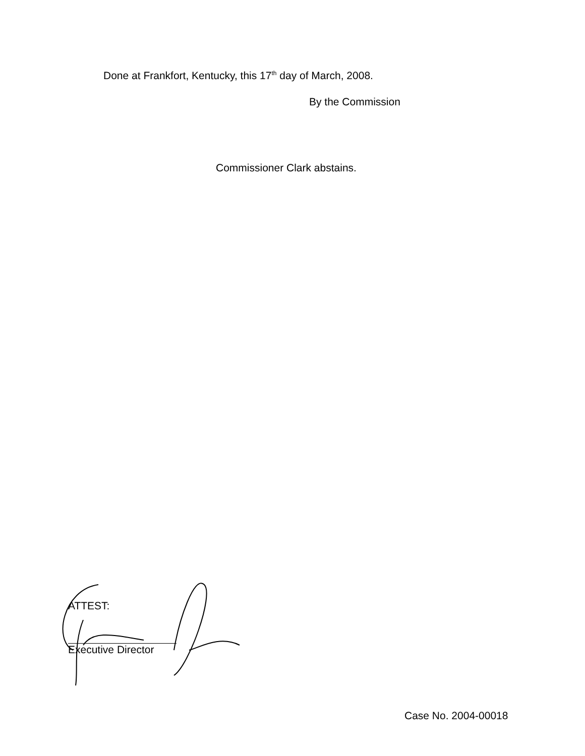Done at Frankfort, Kentucky, this 17<sup>th</sup> day of March, 2008.
By the Commission
Commissioner Clark abstains.
ATTEST:
Executive Director
Case No. 2004-00018